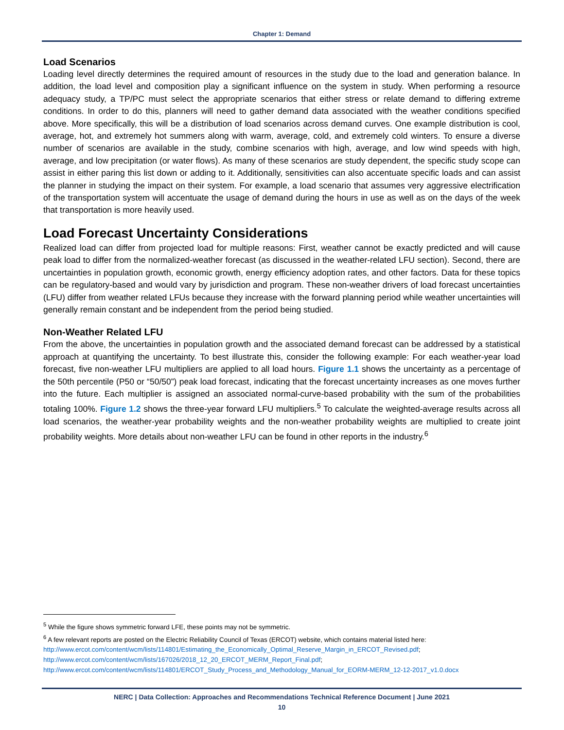Chapter 1: Demand
Load Scenarios
Loading level directly determines the required amount of resources in the study due to the load and generation balance. In addition, the load level and composition play a significant influence on the system in study. When performing a resource adequacy study, a TP/PC must select the appropriate scenarios that either stress or relate demand to differing extreme conditions. In order to do this, planners will need to gather demand data associated with the weather conditions specified above. More specifically, this will be a distribution of load scenarios across demand curves. One example distribution is cool, average, hot, and extremely hot summers along with warm, average, cold, and extremely cold winters. To ensure a diverse number of scenarios are available in the study, combine scenarios with high, average, and low wind speeds with high, average, and low precipitation (or water flows). As many of these scenarios are study dependent, the specific study scope can assist in either paring this list down or adding to it. Additionally, sensitivities can also accentuate specific loads and can assist the planner in studying the impact on their system. For example, a load scenario that assumes very aggressive electrification of the transportation system will accentuate the usage of demand during the hours in use as well as on the days of the week that transportation is more heavily used.
Load Forecast Uncertainty Considerations
Realized load can differ from projected load for multiple reasons: First, weather cannot be exactly predicted and will cause peak load to differ from the normalized-weather forecast (as discussed in the weather-related LFU section). Second, there are uncertainties in population growth, economic growth, energy efficiency adoption rates, and other factors. Data for these topics can be regulatory-based and would vary by jurisdiction and program. These non-weather drivers of load forecast uncertainties (LFU) differ from weather related LFUs because they increase with the forward planning period while weather uncertainties will generally remain constant and be independent from the period being studied.
Non-Weather Related LFU
From the above, the uncertainties in population growth and the associated demand forecast can be addressed by a statistical approach at quantifying the uncertainty. To best illustrate this, consider the following example: For each weather-year load forecast, five non-weather LFU multipliers are applied to all load hours. Figure 1.1 shows the uncertainty as a percentage of the 50th percentile (P50 or “50/50”) peak load forecast, indicating that the forecast uncertainty increases as one moves further into the future. Each multiplier is assigned an associated normal-curve-based probability with the sum of the probabilities totaling 100%. Figure 1.2 shows the three-year forward LFU multipliers.<sup>5</sup> To calculate the weighted-average results across all load scenarios, the weather-year probability weights and the non-weather probability weights are multiplied to create joint probability weights. More details about non-weather LFU can be found in other reports in the industry.<sup>6</sup>
<sup>5</sup> While the figure shows symmetric forward LFE, these points may not be symmetric.
<sup>6</sup> A few relevant reports are posted on the Electric Reliability Council of Texas (ERCOT) website, which contains material listed here: http://www.ercot.com/content/wcm/lists/114801/Estimating_the_Economically_Optimal_Reserve_Margin_in_ERCOT_Revised.pdf; http://www.ercot.com/content/wcm/lists/167026/2018_12_20_ERCOT_MERM_Report_Final.pdf; http://www.ercot.com/content/wcm/lists/114801/ERCOT_Study_Process_and_Methodology_Manual_for_EORM-MERM_12-12-2017_v1.0.docx
NERC | Data Collection: Approaches and Recommendations Technical Reference Document | June 2021
10